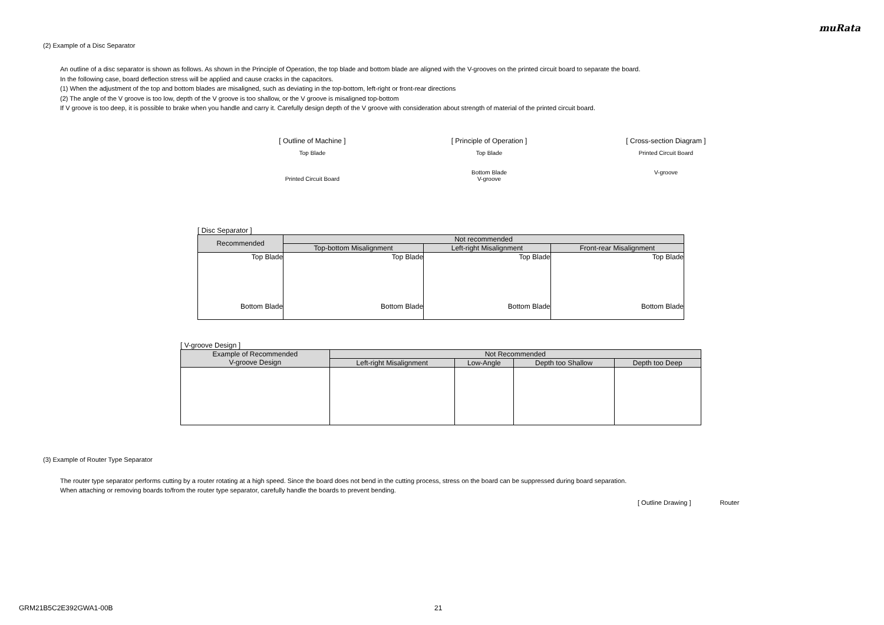muRata
(2) Example of a Disc Separator
An outline of a disc separator is shown as follows. As shown in the Principle of Operation, the top blade and bottom blade are aligned with the V-grooves on the printed circuit board to separate the board.
In the following case, board deflection stress will be applied and cause cracks in the capacitors.
(1) When the adjustment of the top and bottom blades are misaligned, such as deviating in the top-bottom, left-right or front-rear directions
(2) The angle of the V groove is too low, depth of the V groove is too shallow, or the V groove is misaligned top-bottom
If V groove is too deep, it is possible to brake when you handle and carry it. Carefully design depth of the V groove with consideration about strength of material of the printed circuit board.
[ Outline of Machine ]
Top Blade
Printed Circuit Board
[ Principle of Operation ]
Top Blade
Bottom Blade
V-groove
[ Cross-section Diagram ]
Printed Circuit Board
V-groove
[ Disc Separator ]
| Recommended | Not recommended | | |
| --- | --- | --- | --- |
| | Top-bottom Misalignment | Left-right Misalignment | Front-rear Misalignment |
| Top Blade Bottom Blade | Top Blade Bottom Blade | Top Blade Bottom Blade | Top Blade Bottom Blade |
[ V-groove Design ]
| Example of Recommended V-groove Design | Not Recommended | | | |
| --- | --- | --- | --- | --- |
| | Left-right Misalignment | Low-Angle | Depth too Shallow | Depth too Deep |
(3) Example of Router Type Separator
The router type separator performs cutting by a router rotating at a high speed. Since the board does not bend in the cutting process, stress on the board can be suppressed during board separation.
When attaching or removing boards to/from the router type separator, carefully handle the boards to prevent bending.
[ Outline Drawing ] Router
GRM21B5C2E392GWA1-00B 21